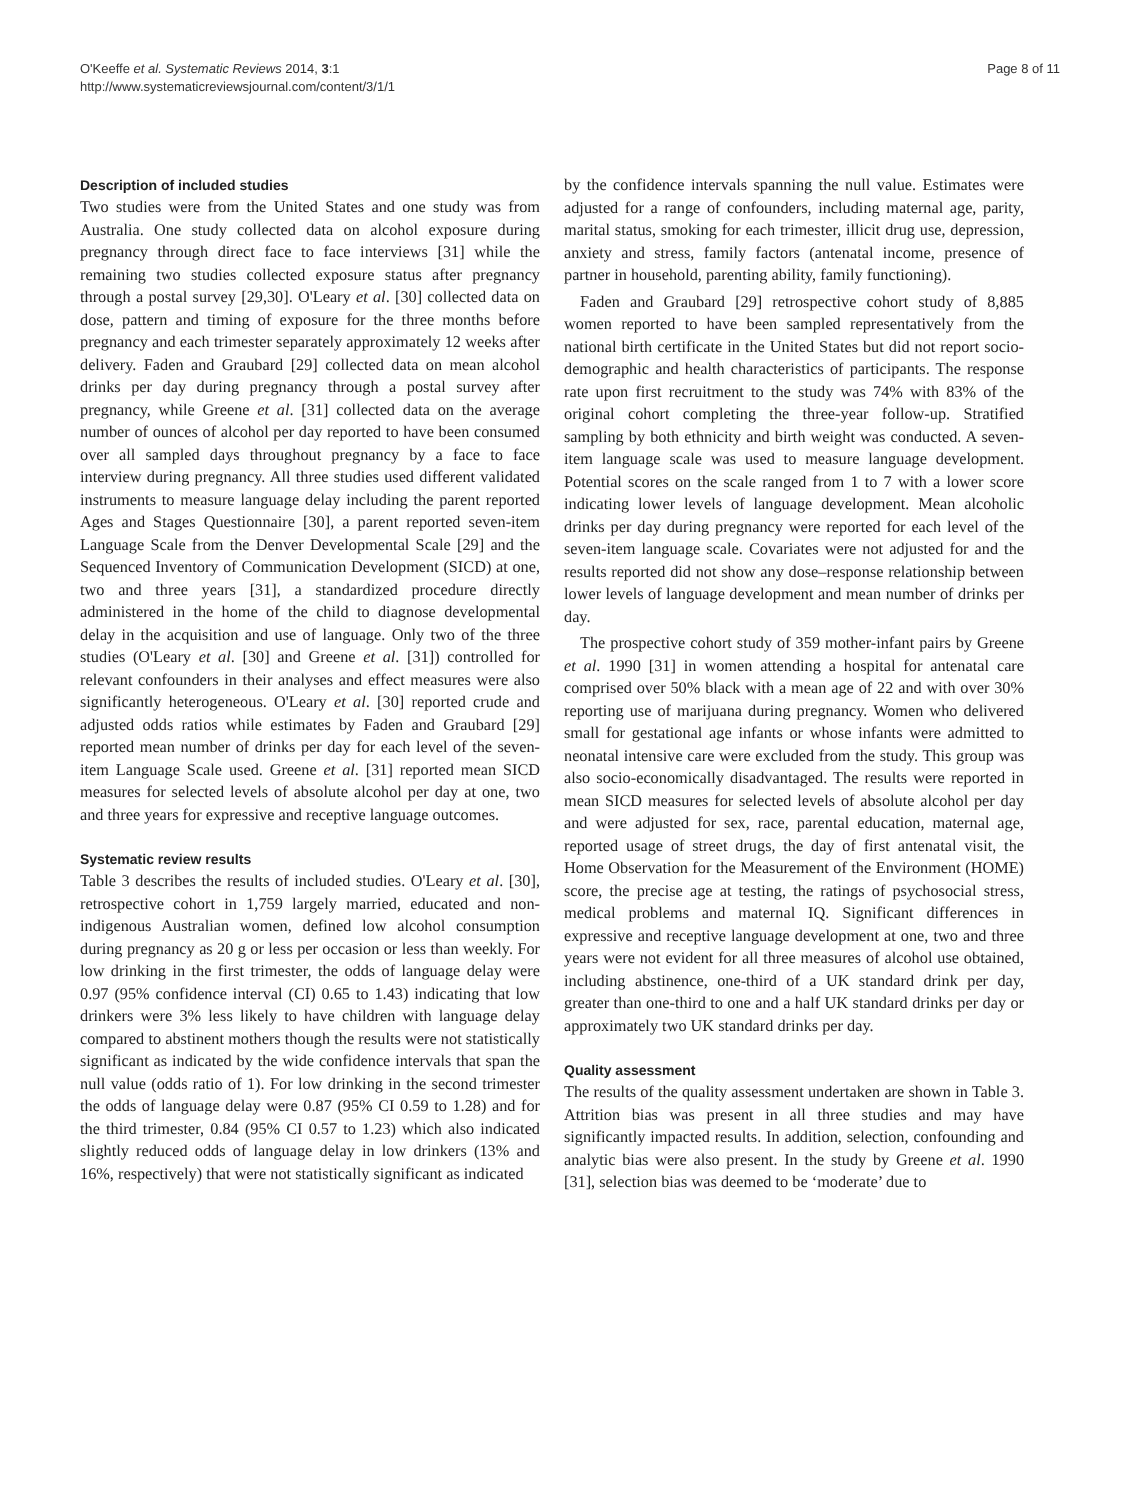O'Keeffe et al. Systematic Reviews 2014, 3:1
http://www.systematicreviewsjournal.com/content/3/1/1
Page 8 of 11
Description of included studies
Two studies were from the United States and one study was from Australia. One study collected data on alcohol exposure during pregnancy through direct face to face interviews [31] while the remaining two studies collected exposure status after pregnancy through a postal survey [29,30]. O'Leary et al. [30] collected data on dose, pattern and timing of exposure for the three months before pregnancy and each trimester separately approximately 12 weeks after delivery. Faden and Graubard [29] collected data on mean alcohol drinks per day during pregnancy through a postal survey after pregnancy, while Greene et al. [31] collected data on the average number of ounces of alcohol per day reported to have been consumed over all sampled days throughout pregnancy by a face to face interview during pregnancy. All three studies used different validated instruments to measure language delay including the parent reported Ages and Stages Questionnaire [30], a parent reported seven-item Language Scale from the Denver Developmental Scale [29] and the Sequenced Inventory of Communication Development (SICD) at one, two and three years [31], a standardized procedure directly administered in the home of the child to diagnose developmental delay in the acquisition and use of language. Only two of the three studies (O'Leary et al. [30] and Greene et al. [31]) controlled for relevant confounders in their analyses and effect measures were also significantly heterogeneous. O'Leary et al. [30] reported crude and adjusted odds ratios while estimates by Faden and Graubard [29] reported mean number of drinks per day for each level of the seven-item Language Scale used. Greene et al. [31] reported mean SICD measures for selected levels of absolute alcohol per day at one, two and three years for expressive and receptive language outcomes.
Systematic review results
Table 3 describes the results of included studies. O'Leary et al. [30], retrospective cohort in 1,759 largely married, educated and non-indigenous Australian women, defined low alcohol consumption during pregnancy as 20 g or less per occasion or less than weekly. For low drinking in the first trimester, the odds of language delay were 0.97 (95% confidence interval (CI) 0.65 to 1.43) indicating that low drinkers were 3% less likely to have children with language delay compared to abstinent mothers though the results were not statistically significant as indicated by the wide confidence intervals that span the null value (odds ratio of 1). For low drinking in the second trimester the odds of language delay were 0.87 (95% CI 0.59 to 1.28) and for the third trimester, 0.84 (95% CI 0.57 to 1.23) which also indicated slightly reduced odds of language delay in low drinkers (13% and 16%, respectively) that were not statistically significant as indicated
by the confidence intervals spanning the null value. Estimates were adjusted for a range of confounders, including maternal age, parity, marital status, smoking for each trimester, illicit drug use, depression, anxiety and stress, family factors (antenatal income, presence of partner in household, parenting ability, family functioning).
Faden and Graubard [29] retrospective cohort study of 8,885 women reported to have been sampled representatively from the national birth certificate in the United States but did not report socio-demographic and health characteristics of participants. The response rate upon first recruitment to the study was 74% with 83% of the original cohort completing the three-year follow-up. Stratified sampling by both ethnicity and birth weight was conducted. A seven-item language scale was used to measure language development. Potential scores on the scale ranged from 1 to 7 with a lower score indicating lower levels of language development. Mean alcoholic drinks per day during pregnancy were reported for each level of the seven-item language scale. Covariates were not adjusted for and the results reported did not show any dose–response relationship between lower levels of language development and mean number of drinks per day.
The prospective cohort study of 359 mother-infant pairs by Greene et al. 1990 [31] in women attending a hospital for antenatal care comprised over 50% black with a mean age of 22 and with over 30% reporting use of marijuana during pregnancy. Women who delivered small for gestational age infants or whose infants were admitted to neonatal intensive care were excluded from the study. This group was also socio-economically disadvantaged. The results were reported in mean SICD measures for selected levels of absolute alcohol per day and were adjusted for sex, race, parental education, maternal age, reported usage of street drugs, the day of first antenatal visit, the Home Observation for the Measurement of the Environment (HOME) score, the precise age at testing, the ratings of psychosocial stress, medical problems and maternal IQ. Significant differences in expressive and receptive language development at one, two and three years were not evident for all three measures of alcohol use obtained, including abstinence, one-third of a UK standard drink per day, greater than one-third to one and a half UK standard drinks per day or approximately two UK standard drinks per day.
Quality assessment
The results of the quality assessment undertaken are shown in Table 3. Attrition bias was present in all three studies and may have significantly impacted results. In addition, selection, confounding and analytic bias were also present. In the study by Greene et al. 1990 [31], selection bias was deemed to be ‘moderate’ due to